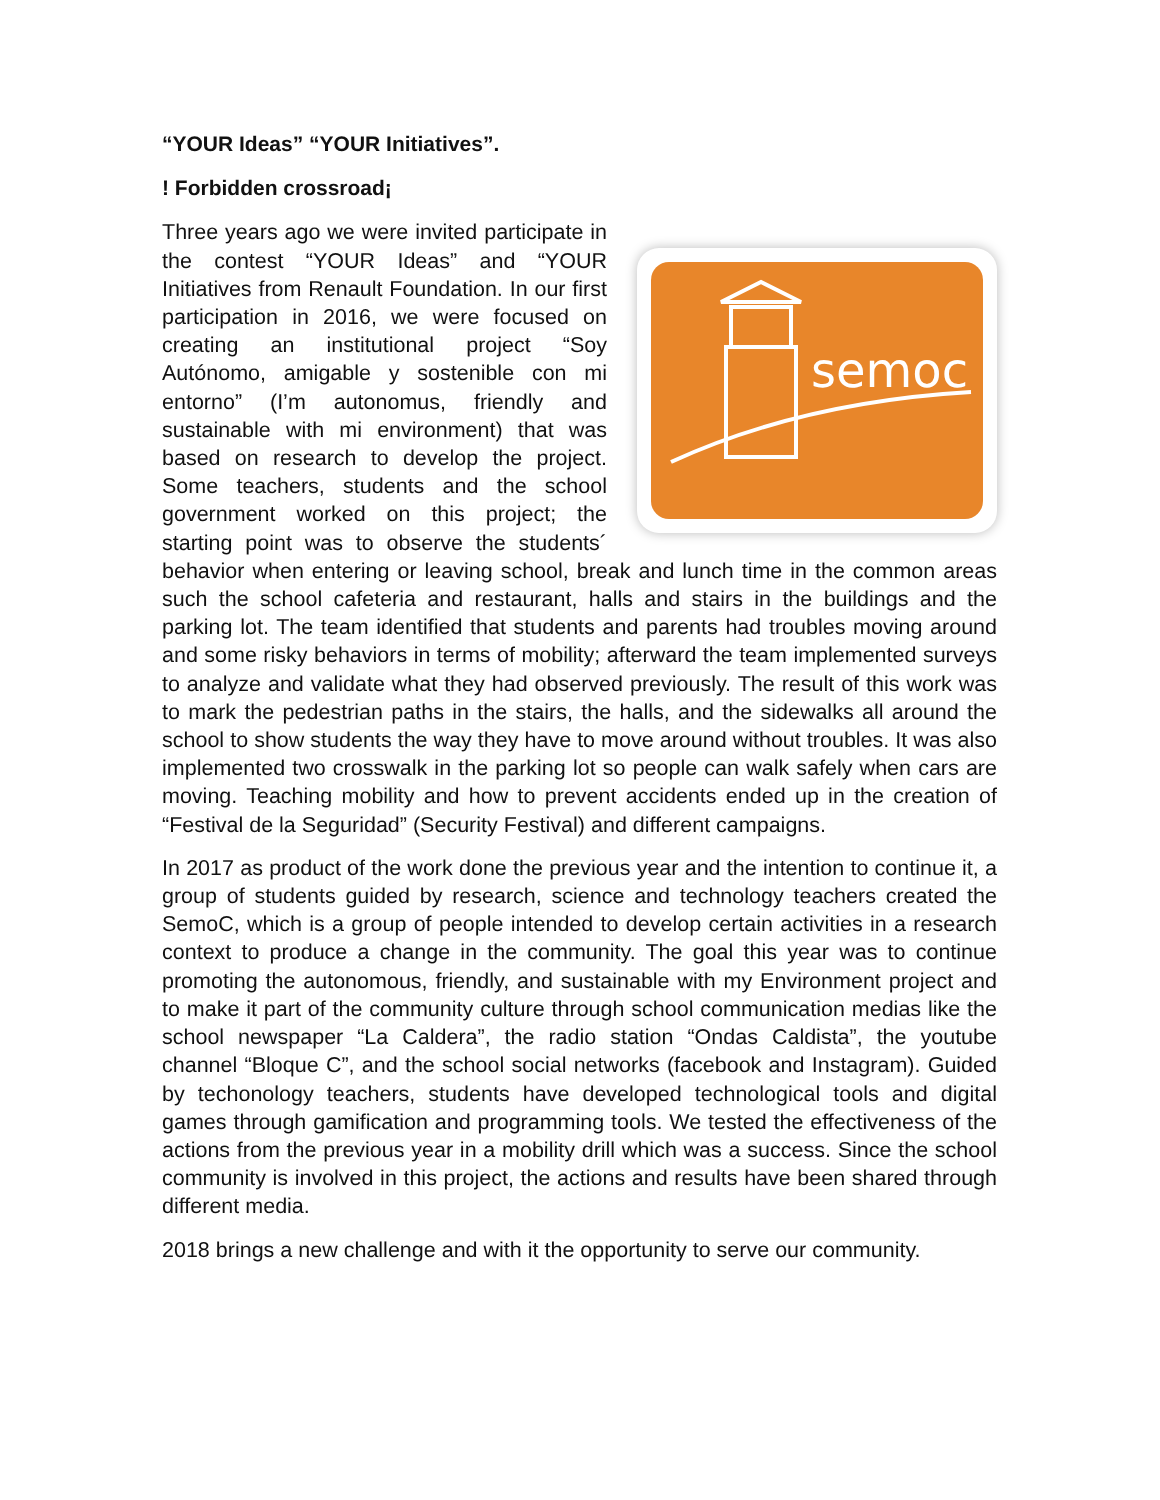“YOUR Ideas” “YOUR Initiatives”.
! Forbidden crossroad¡
semoc
Three years ago we were invited participate in the contest “YOUR Ideas” and “YOUR Initiatives from Renault Foundation. In our first participation in 2016, we were focused on creating an institutional project “Soy Autónomo, amigable y sostenible con mi entorno” (I’m autonomus, friendly and sustainable with mi environment) that was based on research to develop the project. Some teachers, students and the school government worked on this project; the starting point was to observe the students´ behavior when entering or leaving school, break and lunch time in the common areas such the school cafeteria and restaurant, halls and stairs in the buildings and the parking lot. The team identified that students and parents had troubles moving around and some risky behaviors in terms of mobility; afterward the team implemented surveys to analyze and validate what they had observed previously. The result of this work was to mark the pedestrian paths in the stairs, the halls, and the sidewalks all around the school to show students the way they have to move around without troubles. It was also implemented two crosswalk in the parking lot so people can walk safely when cars are moving. Teaching mobility and how to prevent accidents ended up in the creation of “Festival de la Seguridad” (Security Festival) and different campaigns.
In 2017 as product of the work done the previous year and the intention to continue it, a group of students guided by research, science and technology teachers created the SemoC, which is a group of people intended to develop certain activities in a research context to produce a change in the community. The goal this year was to continue promoting the autonomous, friendly, and sustainable with my Environment project and to make it part of the community culture through school communication medias like the school newspaper “La Caldera”, the radio station “Ondas Caldista”, the youtube channel “Bloque C”, and the school social networks (facebook and Instagram). Guided by techonology teachers, students have developed technological tools and digital games through gamification and programming tools. We tested the effectiveness of the actions from the previous year in a mobility drill which was a success. Since the school community is involved in this project, the actions and results have been shared through different media.
2018 brings a new challenge and with it the opportunity to serve our community.